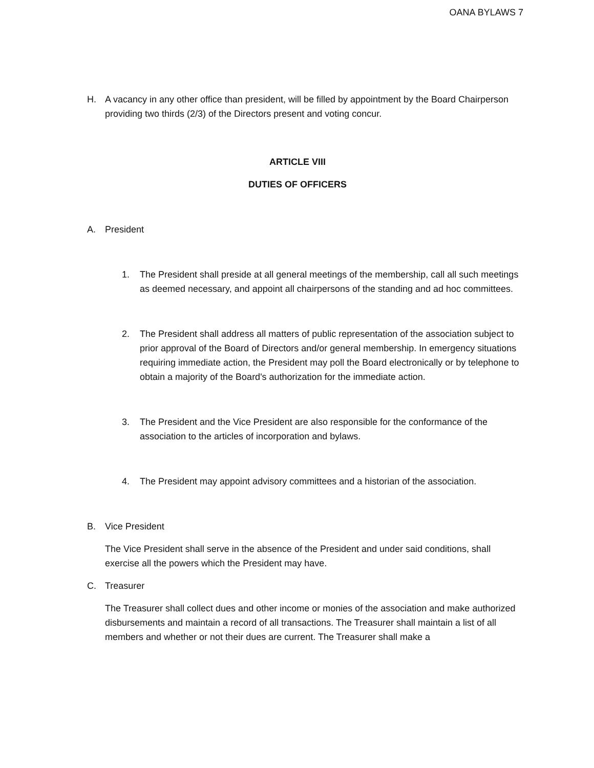OANA BYLAWS 7
H. A vacancy in any other office than president, will be filled by appointment by the Board Chairperson providing two thirds (2/3) of the Directors present and voting concur.
ARTICLE VIII
DUTIES OF OFFICERS
A. President
1. The President shall preside at all general meetings of the membership, call all such meetings as deemed necessary, and appoint all chairpersons of the standing and ad hoc committees.
2. The President shall address all matters of public representation of the association subject to prior approval of the Board of Directors and/or general membership. In emergency situations requiring immediate action, the President may poll the Board electronically or by telephone to obtain a majority of the Board's authorization for the immediate action.
3. The President and the Vice President are also responsible for the conformance of the association to the articles of incorporation and bylaws.
4. The President may appoint advisory committees and a historian of the association.
B. Vice President
The Vice President shall serve in the absence of the President and under said conditions, shall exercise all the powers which the President may have.
C. Treasurer
The Treasurer shall collect dues and other income or monies of the association and make authorized disbursements and maintain a record of all transactions. The Treasurer shall maintain a list of all members and whether or not their dues are current. The Treasurer shall make a